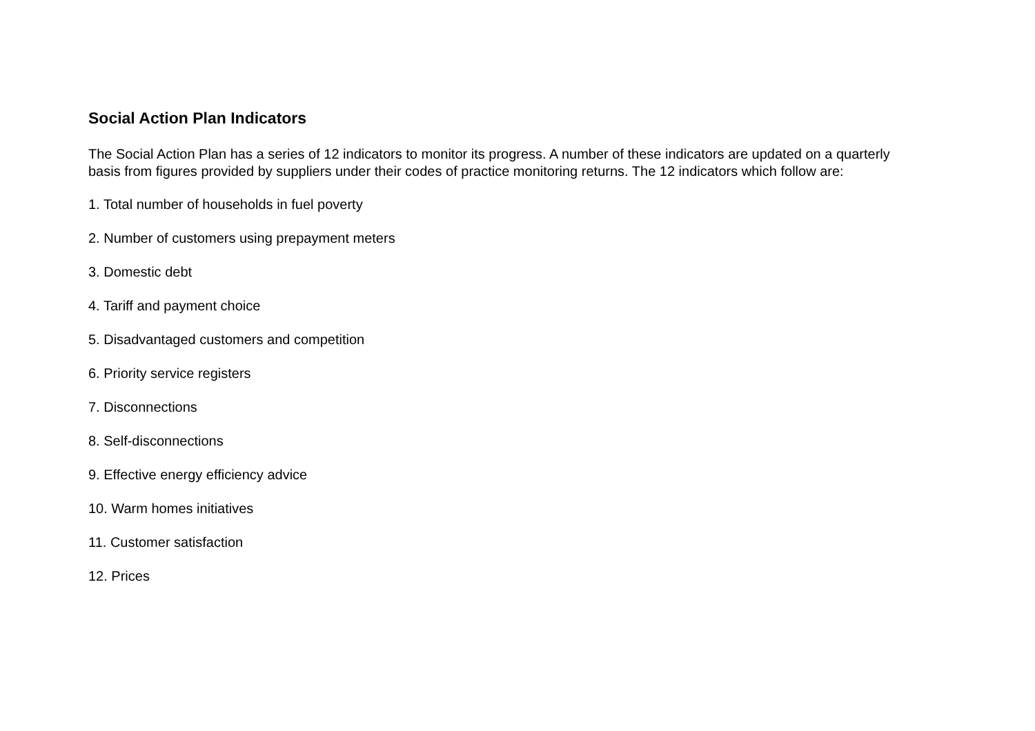Social Action Plan Indicators
The Social Action Plan has a series of 12 indicators to monitor its progress. A number of these indicators are updated on a quarterly basis from figures provided by suppliers under their codes of practice monitoring returns. The 12 indicators which follow are:
1. Total number of households in fuel poverty
2. Number of customers using prepayment meters
3. Domestic debt
4. Tariff and payment choice
5. Disadvantaged customers and competition
6. Priority service registers
7. Disconnections
8. Self-disconnections
9. Effective energy efficiency advice
10. Warm homes initiatives
11. Customer satisfaction
12. Prices